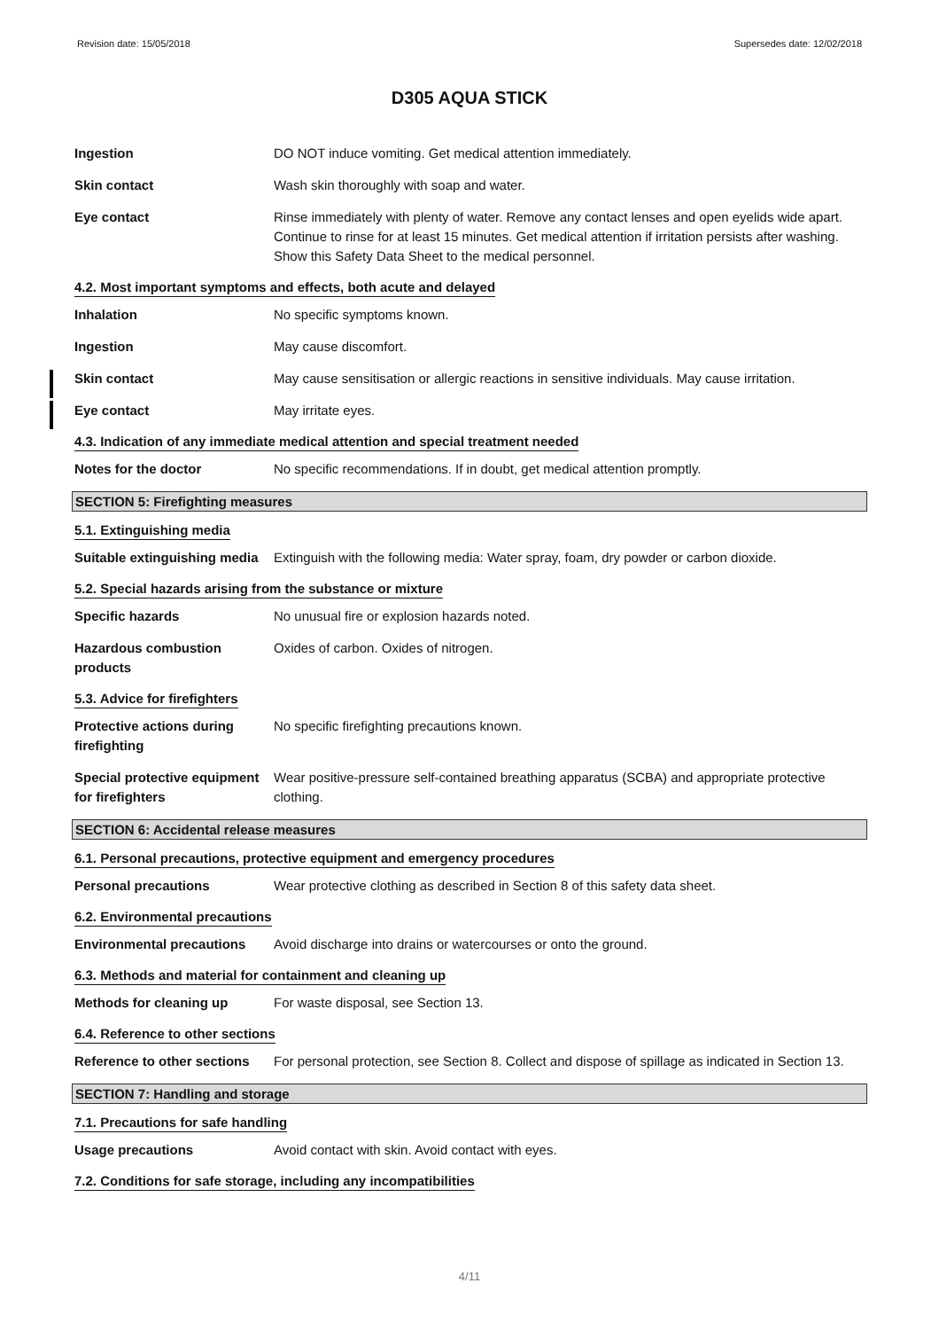Revision date: 15/05/2018 Supersedes date: 12/02/2018
D305 AQUA STICK
Ingestion DO NOT induce vomiting. Get medical attention immediately.
Skin contact Wash skin thoroughly with soap and water.
Eye contact Rinse immediately with plenty of water. Remove any contact lenses and open eyelids wide apart. Continue to rinse for at least 15 minutes. Get medical attention if irritation persists after washing. Show this Safety Data Sheet to the medical personnel.
4.2. Most important symptoms and effects, both acute and delayed
Inhalation No specific symptoms known.
Ingestion May cause discomfort.
Skin contact May cause sensitisation or allergic reactions in sensitive individuals. May cause irritation.
Eye contact May irritate eyes.
4.3. Indication of any immediate medical attention and special treatment needed
Notes for the doctor No specific recommendations. If in doubt, get medical attention promptly.
SECTION 5: Firefighting measures
5.1. Extinguishing media
Suitable extinguishing media
Extinguish with the following media: Water spray, foam, dry powder or carbon dioxide.
5.2. Special hazards arising from the substance or mixture
Specific hazards No unusual fire or explosion hazards noted.
Hazardous combustion products
Oxides of carbon. Oxides of nitrogen.
5.3. Advice for firefighters
Protective actions during firefighting
No specific firefighting precautions known.
Special protective equipment for firefighters
Wear positive-pressure self-contained breathing apparatus (SCBA) and appropriate protective clothing.
SECTION 6: Accidental release measures
6.1. Personal precautions, protective equipment and emergency procedures
Personal precautions Wear protective clothing as described in Section 8 of this safety data sheet.
6.2. Environmental precautions
Environmental precautions Avoid discharge into drains or watercourses or onto the ground.
6.3. Methods and material for containment and cleaning up
Methods for cleaning up For waste disposal, see Section 13.
6.4. Reference to other sections
Reference to other sections
For personal protection, see Section 8. Collect and dispose of spillage as indicated in Section 13.
SECTION 7: Handling and storage
7.1. Precautions for safe handling
Usage precautions Avoid contact with skin. Avoid contact with eyes.
7.2. Conditions for safe storage, including any incompatibilities
4/11